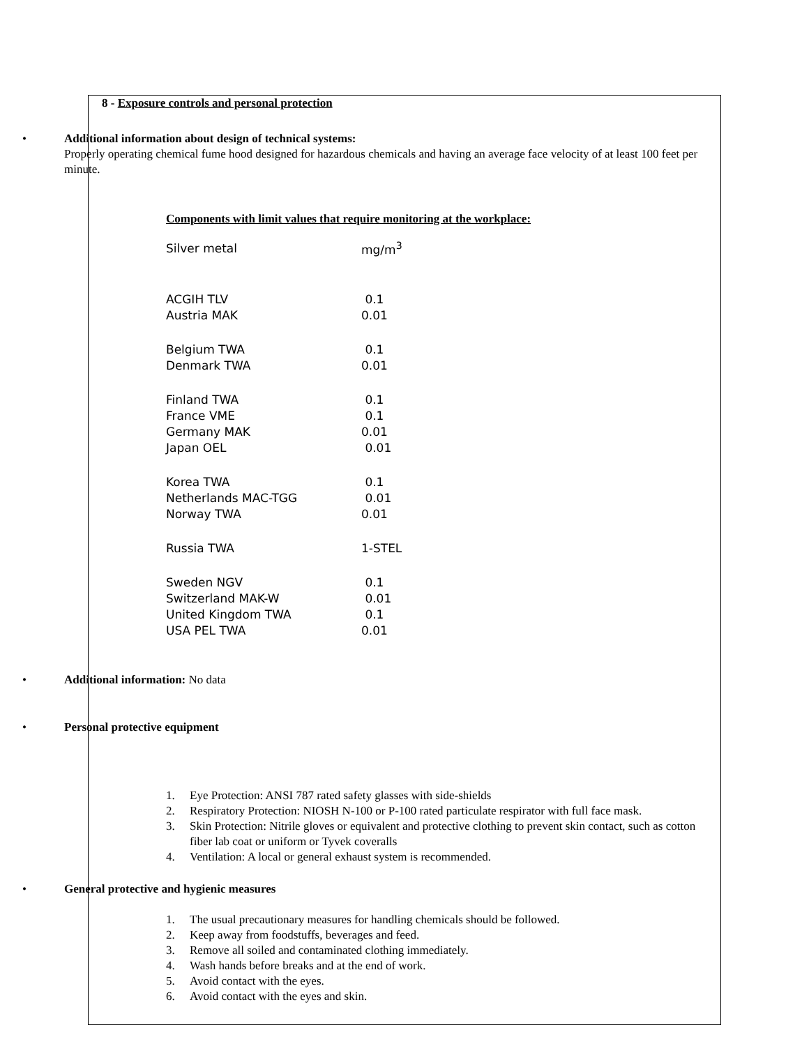8 - Exposure controls and personal protection
• Additional information about design of technical systems:
Properly operating chemical fume hood designed for hazardous chemicals and having an average face velocity of at least 100 feet per minute.
Components with limit values that require monitoring at the workplace:
| Silver metal | mg/m<sup>3</sup> |
| ACGIH TLV | 0.1 |
| Austria MAK | 0.01 |
| Belgium TWA | 0.1 |
| Denmark TWA | 0.01 |
| Finland TWA | 0.1 |
| France VME | 0.1 |
| Germany MAK | 0.01 |
| Japan OEL | 0.01 |
| Korea TWA | 0.1 |
| Netherlands MAC-TGG | 0.01 |
| Norway TWA | 0.01 |
| Russia TWA | 1-STEL |
| Sweden NGV | 0.1 |
| Switzerland MAK-W | 0.01 |
| United Kingdom TWA | 0.1 |
| USA PEL TWA | 0.01 |
• Additional information: No data
• Personal protective equipment
1. Eye Protection: ANSI 787 rated safety glasses with side-shields
2. Respiratory Protection: NIOSH N-100 or P-100 rated particulate respirator with full face mask.
3. Skin Protection: Nitrile gloves or equivalent and protective clothing to prevent skin contact, such as cotton fiber lab coat or uniform or Tyvek coveralls
4. Ventilation: A local or general exhaust system is recommended.
• General protective and hygienic measures
1. The usual precautionary measures for handling chemicals should be followed.
2. Keep away from foodstuffs, beverages and feed.
3. Remove all soiled and contaminated clothing immediately.
4. Wash hands before breaks and at the end of work.
5. Avoid contact with the eyes.
6. Avoid contact with the eyes and skin.